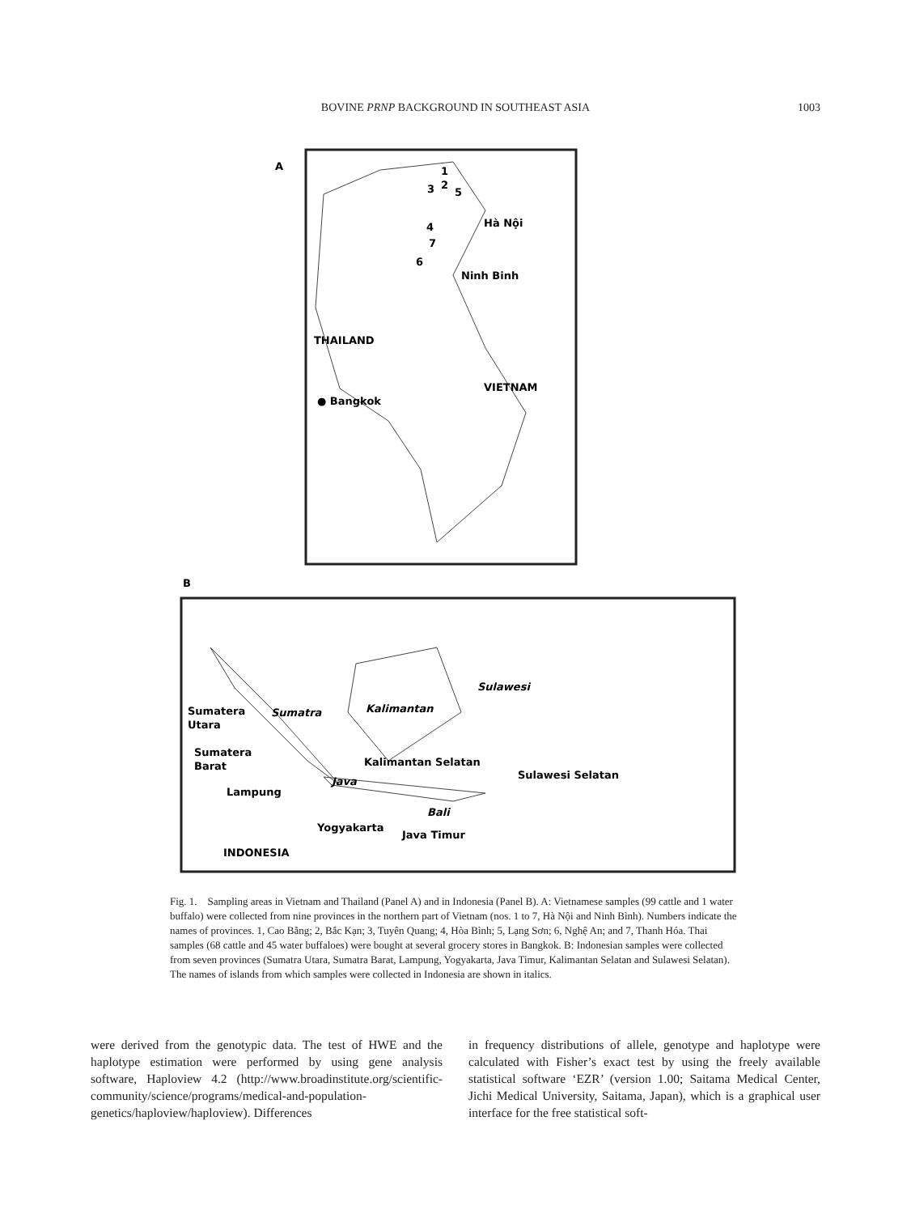BOVINE PRNP BACKGROUND IN SOUTHEAST ASIA
1003
A
B
1
3
2
5
Hà Nội
4
7
6
Ninh Binh
THAILAND
VIETNAM
● Bangkok
Sulawesi
Kalimantan
Sumatera
Utara
Sumatra
Sumatera
Barat
Kalimantan Selatan
Sulawesi Selatan
Java
Lampung
Bali
Yogyakarta
Java Timur
INDONESIA
Fig. 1. Sampling areas in Vietnam and Thailand (Panel A) and in Indonesia (Panel B). A: Vietnamese samples (99 cattle and 1 water buffalo) were collected from nine provinces in the northern part of Vietnam (nos. 1 to 7, Hà Nội and Ninh Bình). Numbers indicate the names of provinces. 1, Cao Bằng; 2, Bắc Kạn; 3, Tuyên Quang; 4, Hòa Bình; 5, Lạng Sơn; 6, Nghệ An; and 7, Thanh Hóa. Thai samples (68 cattle and 45 water buffaloes) were bought at several grocery stores in Bangkok. B: Indonesian samples were collected from seven provinces (Sumatra Utara, Sumatra Barat, Lampung, Yogyakarta, Java Timur, Kalimantan Selatan and Sulawesi Selatan). The names of islands from which samples were collected in Indonesia are shown in italics.
were derived from the genotypic data. The test of HWE and the haplotype estimation were performed by using gene analysis software, Haploview 4.2 (http://www.broadinstitute.org/scientific-community/science/programs/medical-and-population-genetics/haploview/haploview). Differences
in frequency distributions of allele, genotype and haplotype were calculated with Fisher’s exact test by using the freely available statistical software ‘EZR’ (version 1.00; Saitama Medical Center, Jichi Medical University, Saitama, Japan), which is a graphical user interface for the free statistical soft-